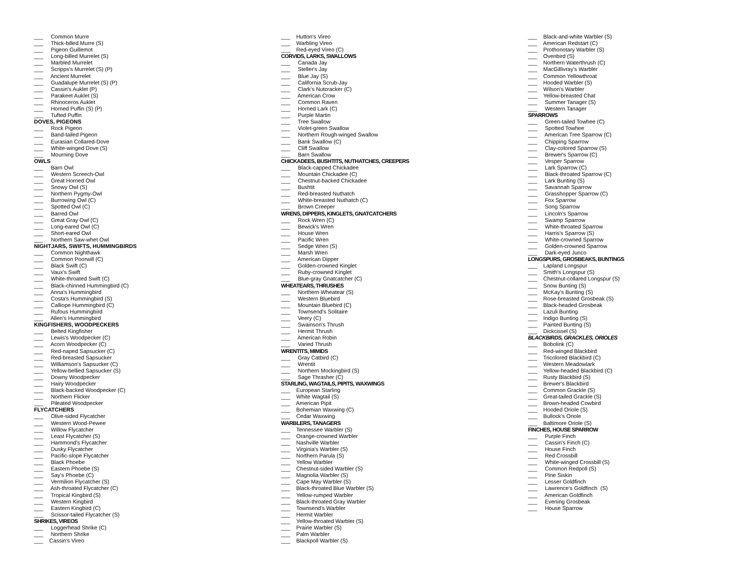___ Common Murre
___ Thick-billed Murre (S)
___ Pigeon Guillemot
___ Long-billed Murrelet (S)
___ Marbled Murrelet
___ Scripps's Murrelet (S) (P)
___ Ancient Murrelet
___ Guadalupe Murrelet (S) (P)
___ Cassin's Auklet (P)
___ Parakeet Auklet (S)
___ Rhinoceros Auklet
___ Horned Puffin (S) (P)
___ Tufted Puffin
DOVES, PIGEONS
___ Rock Pigeon
___ Band-tailed Pigeon
___ Eurasian Collared-Dove
___ White-winged Dove (S)
___ Mourning Dove
OWLS
___ Barn Owl
___ Western Screech-Owl
___ Great Horned Owl
___ Snowy Owl (S)
___ Northern Pygmy-Owl
___ Burrowing Owl (C)
___ Spotted Owl (C)
___ Barred Owl
___ Great Gray Owl (C)
___ Long-eared Owl (C)
___ Short-eared Owl
___ Northern Saw-whet Owl
NIGHTJARS, SWIFTS, HUMMINGBIRDS
___ Common Nighthawk
___ Common Poorwill (C)
___ Black Swift (C)
___ Vaux's Swift
___ White-throated Swift (C)
___ Black-chinned Hummingbird (C)
___ Anna's Hummingbird
___ Costa's Hummingbird (S)
___ Calliope Hummingbird (C)
___ Rufous Hummingbird
___ Allen's Hummingbird
KINGFISHERS, WOODPECKERS
___ Belted Kingfisher
___ Lewis's Woodpecker (C)
___ Acorn Woodpecker (C)
___ Red-naped Sapsucker (C)
___ Red-breasted Sapsucker
___ Williamson's Sapsucker (C)
___ Yellow-bellied Sapsucker (S)
___ Downy Woodpecker
___ Hairy Woodpecker
___ Black-backed Woodpecker (C)
___ Northern Flicker
___ Pileated Woodpecker
FLYCATCHERS
___ Olive-sided Flycatcher
___ Western Wood-Pewee
___ Willow Flycatcher
___ Least Flycatcher (S)
___ Hammond's Flycatcher
___ Dusky Flycatcher
___ Pacific-slope Flycatcher
___ Black Phoebe
___ Eastern Phoebe (S)
___ Say's Phoebe (C)
___ Vermilion Flycatcher (S)
___ Ash-throated Flycatcher (C)
___ Tropical Kingbird (S)
___ Western Kingbird
___ Eastern Kingbird (C)
___ Scissor-tailed Flycatcher (S)
SHRIKES, VIREOS
___ Loggerhead Shrike (C)
___ Northern Shrike
___ Cassin's Vireo
___ Hutton's Vireo
___ Warbling Vireo
___ Red-eyed Vireo (C)
CORVIDS, LARKS, SWALLOWS
___ Canada Jay
___ Steller's Jay
___ Blue Jay (S)
___ California Scrub-Jay
___ Clark's Nutcracker (C)
___ American Crow
___ Common Raven
___ Horned Lark (C)
___ Purple Martin
___ Tree Swallow
___ Violet-green Swallow
___ Northern Rough-winged Swallow
___ Bank Swallow (C)
___ Cliff Swallow
___ Barn Swallow
CHICKADEES, BUSHTITS, NUTHATCHES, CREEPERS
___ Black-capped Chickadee
___ Mountain Chickadee (C)
___ Chestnut-backed Chickadee
___ Bushtit
___ Red-breasted Nuthatch
___ White-breasted Nuthatch (C)
___ Brown Creeper
WRENS, DIPPERS, KINGLETS, GNATCATCHERS
___ Rock Wren (C)
___ Bewick's Wren
___ House Wren
___ Pacific Wren
___ Sedge Wren (S)
___ Marsh Wren
___ American Dipper
___ Golden-crowned Kinglet
___ Ruby-crowned Kinglet
___ Blue-gray Gnatcatcher (C)
WHEATEARS, THRUSHES
___ Northern Wheatear (S)
___ Western Bluebird
___ Mountain Bluebird (C)
___ Townsend's Solitaire
___ Veery (C)
___ Swainson's Thrush
___ Hermit Thrush
___ American Robin
___ Varied Thrush
WRENTITS, MIMIDS
___ Gray Catbird (C)
___ Wrentit
___ Northern Mockingbird (S)
___ Sage Thrasher (C)
STARLING, WAGTAILS, PIPITS, WAXWINGS
___ European Starling
___ White Wagtail (S)
___ American Pipit
___ Bohemian Waxwing (C)
___ Cedar Waxwing
WARBLERS, TANAGERS
___ Tennessee Warbler (S)
___ Orange-crowned Warbler
___ Nashville Warbler
___ Virginia's Warbler (S)
___ Northern Parula (S)
___ Yellow Warbler
___ Chestnut-sided Warbler (S)
___ Magnolia Warbler (S)
___ Cape May Warbler (S)
___ Black-throated Blue Warbler (S)
___ Yellow-rumped Warbler
___ Black-throated Gray Warbler
___ Townsend's Warbler
___ Hermit Warbler
___ Yellow-throated Warbler (S)
___ Prairie Warbler (S)
___ Palm Warbler
___ Blackpoll Warbler (S)
___ Black-and-white Warbler (S)
___ American Redstart (C)
___ Prothonotary Warbler (S)
___ Ovenbird (S)
___ Northern Waterthrush (C)
___ MacGillivray's Warbler
___ Common Yellowthroat
___ Hooded Warbler (S)
___ Wilson's Warbler
___ Yellow-breasted Chat
___ Summer Tanager (S)
___ Western Tanager
SPARROWS
___ Green-tailed Towhee (C)
___ Spotted Towhee
___ American Tree Sparrow (C)
___ Chipping Sparrow
___ Clay-colored Sparrow (S)
___ Brewer's Sparrow (C)
___ Vesper Sparrow
___ Lark Sparrow (C)
___ Black-throated Sparrow (C)
___ Lark Bunting (S)
___ Savannah Sparrow
___ Grasshopper Sparrow (C)
___ Fox Sparrow
___ Song Sparrow
___ Lincoln's Sparrow
___ Swamp Sparrow
___ White-throated Sparrow
___ Harris's Sparrow (S)
___ White-crowned Sparrow
___ Golden-crowned Sparrow
___ Dark-eyed Junco
LONGSPURS, GROSBEAKS, BUNTINGS
___ Lapland Longspur
___ Smith's Longspur (S)
___ Chestnut-collared Longspur (S)
___ Snow Bunting (S)
___ McKay's Bunting (S)
___ Rose-breasted Grosbeak (S)
___ Black-headed Grosbeak
___ Lazuli Bunting
___ Indigo Bunting (S)
___ Painted Bunting (S)
___ Dickcissel (S)
BLACKBIRDS, GRACKLES, ORIOLES
___ Bobolink (C)
___ Red-winged Blackbird
___ Tricolored Blackbird (C)
___ Western Meadowlark
___ Yellow-headed Blackbird (C)
___ Rusty Blackbird (S)
___ Brewer's Blackbird
___ Common Grackle (S)
___ Great-tailed Grackle (S)
___ Brown-headed Cowbird
___ Hooded Oriole (S)
___ Bullock's Oriole
___ Baltimore Oriole (S)
FINCHES, HOUSE SPARROW
___ Purple Finch
___ Cassin's Finch (C)
___ House Finch
___ Red Crossbill
___ White-winged Crossbill (S)
___ Common Redpoll (S)
___ Pine Siskin
___ Lesser Goldfinch
___ Lawrence’s Goldfinch (S)
___ American Goldfinch
___ Evening Grosbeak
___ House Sparrow